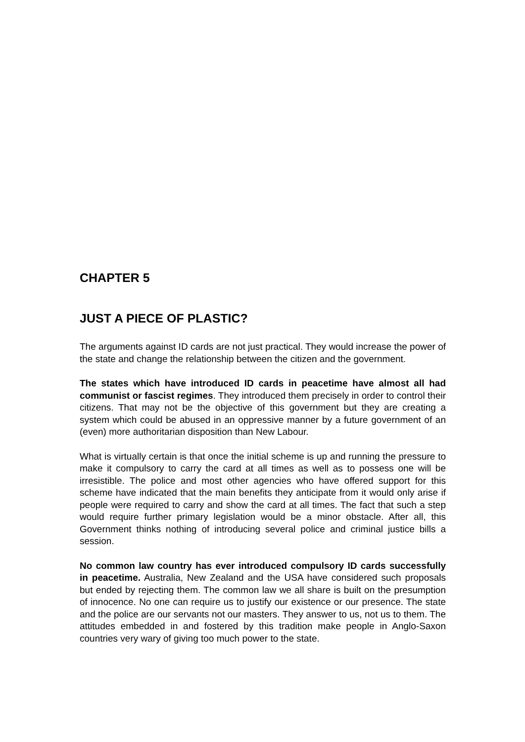CHAPTER 5
JUST A PIECE OF PLASTIC?
The arguments against ID cards are not just practical. They would increase the power of the state and change the relationship between the citizen and the government.
The states which have introduced ID cards in peacetime have almost all had communist or fascist regimes. They introduced them precisely in order to control their citizens. That may not be the objective of this government but they are creating a system which could be abused in an oppressive manner by a future government of an (even) more authoritarian disposition than New Labour.
What is virtually certain is that once the initial scheme is up and running the pressure to make it compulsory to carry the card at all times as well as to possess one will be irresistible. The police and most other agencies who have offered support for this scheme have indicated that the main benefits they anticipate from it would only arise if people were required to carry and show the card at all times. The fact that such a step would require further primary legislation would be a minor obstacle. After all, this Government thinks nothing of introducing several police and criminal justice bills a session.
No common law country has ever introduced compulsory ID cards successfully in peacetime. Australia, New Zealand and the USA have considered such proposals but ended by rejecting them. The common law we all share is built on the presumption of innocence. No one can require us to justify our existence or our presence. The state and the police are our servants not our masters. They answer to us, not us to them. The attitudes embedded in and fostered by this tradition make people in Anglo-Saxon countries very wary of giving too much power to the state.